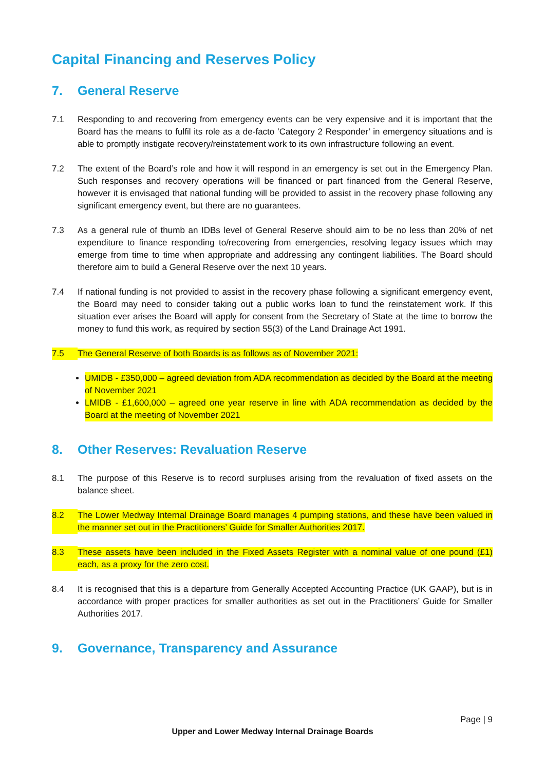Capital Financing and Reserves Policy
7. General Reserve
7.1 Responding to and recovering from emergency events can be very expensive and it is important that the Board has the means to fulfil its role as a de-facto ’Category 2 Responder’ in emergency situations and is able to promptly instigate recovery/reinstatement work to its own infrastructure following an event.
7.2 The extent of the Board’s role and how it will respond in an emergency is set out in the Emergency Plan. Such responses and recovery operations will be financed or part financed from the General Reserve, however it is envisaged that national funding will be provided to assist in the recovery phase following any significant emergency event, but there are no guarantees.
7.3 As a general rule of thumb an IDBs level of General Reserve should aim to be no less than 20% of net expenditure to finance responding to/recovering from emergencies, resolving legacy issues which may emerge from time to time when appropriate and addressing any contingent liabilities. The Board should therefore aim to build a General Reserve over the next 10 years.
7.4 If national funding is not provided to assist in the recovery phase following a significant emergency event, the Board may need to consider taking out a public works loan to fund the reinstatement work. If this situation ever arises the Board will apply for consent from the Secretary of State at the time to borrow the money to fund this work, as required by section 55(3) of the Land Drainage Act 1991.
7.5 The General Reserve of both Boards is as follows as of November 2021:
UMIDB - £350,000 – agreed deviation from ADA recommendation as decided by the Board at the meeting of November 2021
LMIDB - £1,600,000 – agreed one year reserve in line with ADA recommendation as decided by the Board at the meeting of November 2021
8. Other Reserves: Revaluation Reserve
8.1 The purpose of this Reserve is to record surpluses arising from the revaluation of fixed assets on the balance sheet.
8.2 The Lower Medway Internal Drainage Board manages 4 pumping stations, and these have been valued in the manner set out in the Practitioners’ Guide for Smaller Authorities 2017.
8.3 These assets have been included in the Fixed Assets Register with a nominal value of one pound (£1) each, as a proxy for the zero cost.
8.4 It is recognised that this is a departure from Generally Accepted Accounting Practice (UK GAAP), but is in accordance with proper practices for smaller authorities as set out in the Practitioners’ Guide for Smaller Authorities 2017.
9. Governance, Transparency and Assurance
Page | 9
Upper and Lower Medway Internal Drainage Boards